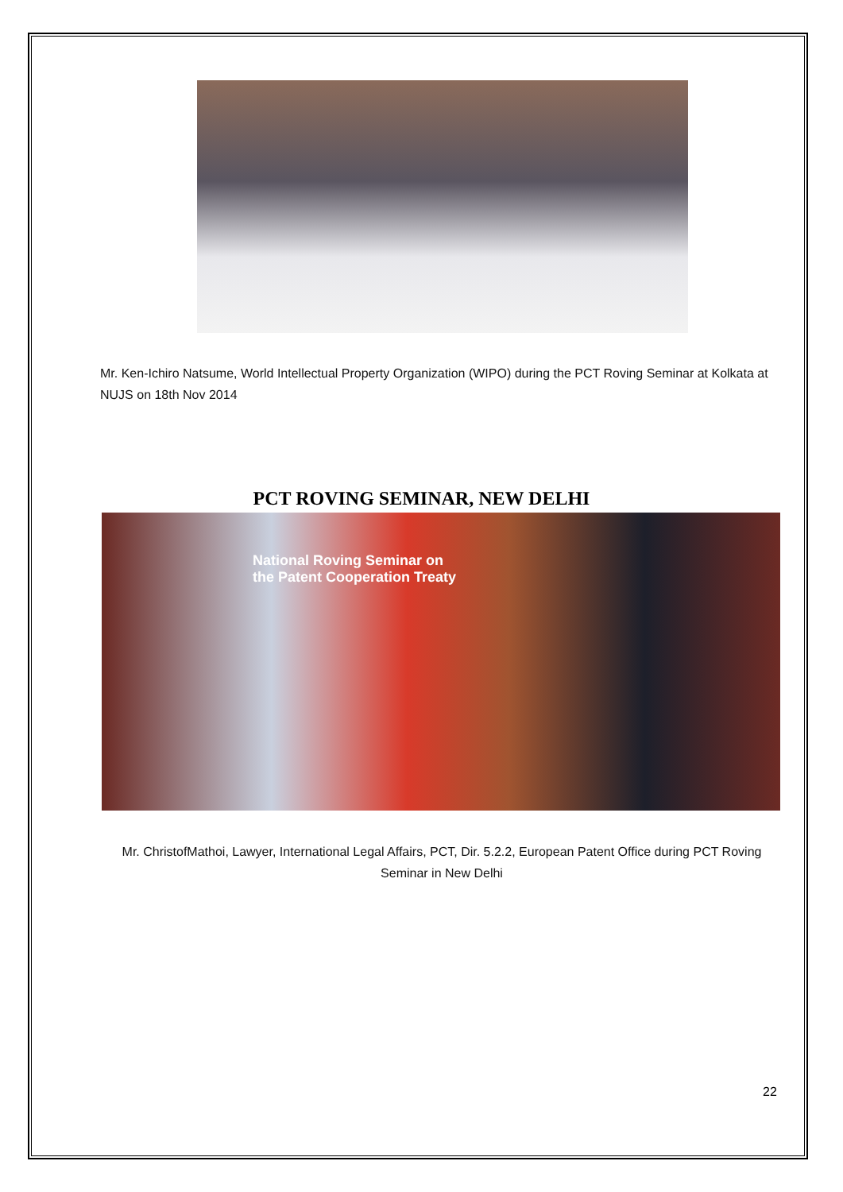Mr. Ken-Ichiro Natsume, World Intellectual Property Organization (WIPO) during the PCT Roving Seminar at Kolkata at NUJS on 18th Nov 2014
PCT ROVING SEMINAR, NEW DELHI
National Roving Seminar on
the Patent Cooperation Treaty
Mr. ChristofMathoi, Lawyer, International Legal Affairs, PCT, Dir. 5.2.2, European Patent Office during PCT Roving Seminar in New Delhi
22